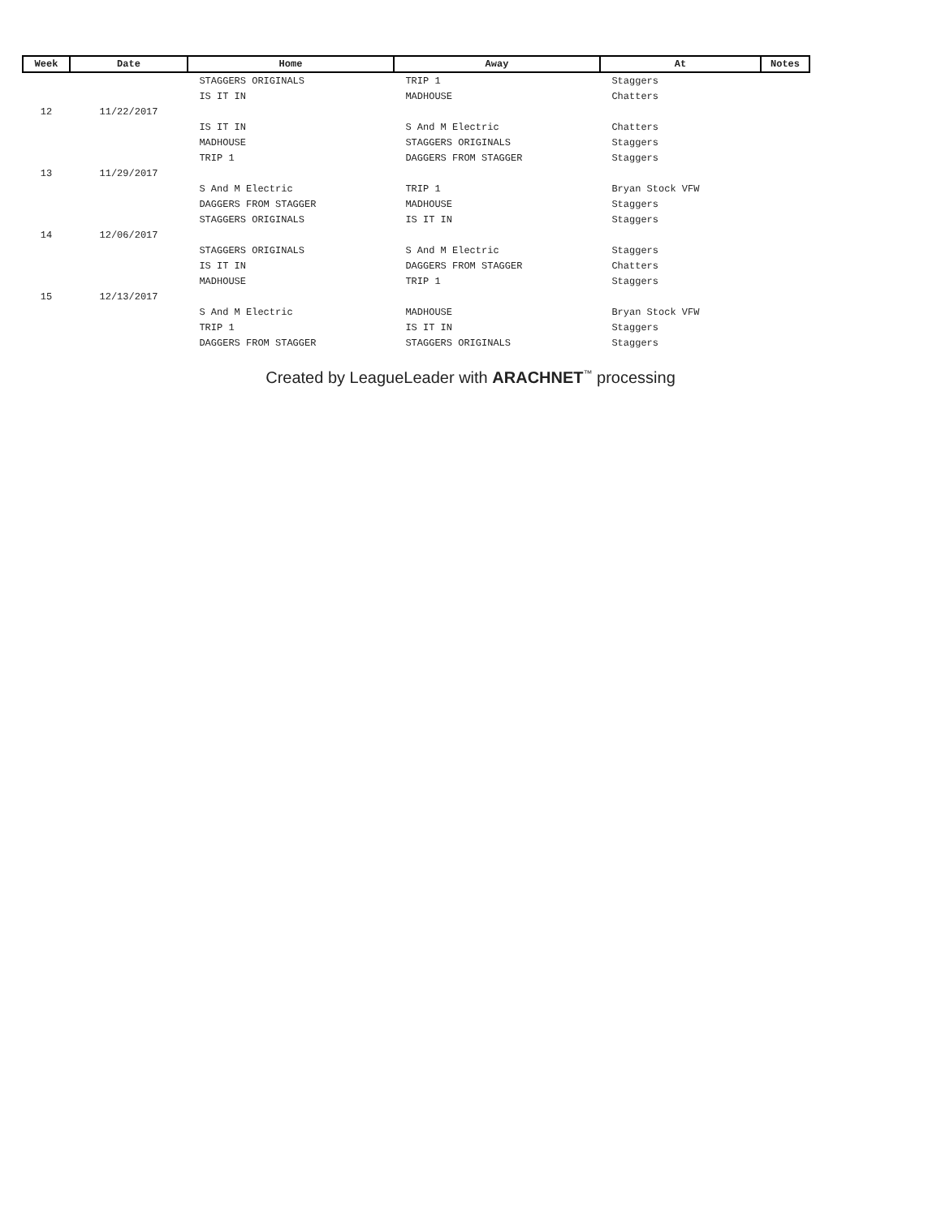| Week | Date | Home | Away | At | Notes |
| --- | --- | --- | --- | --- | --- |
| | | STAGGERS ORIGINALS | TRIP 1 | Staggers | |
| | | IS IT IN | MADHOUSE | Chatters | |
| 12 | 11/22/2017 | | | | |
| | | IS IT IN | S And M Electric | Chatters | |
| | | MADHOUSE | STAGGERS ORIGINALS | Staggers | |
| | | TRIP 1 | DAGGERS FROM STAGGER | Staggers | |
| 13 | 11/29/2017 | | | | |
| | | S And M Electric | TRIP 1 | Bryan Stock VFW | |
| | | DAGGERS FROM STAGGER | MADHOUSE | Staggers | |
| | | STAGGERS ORIGINALS | IS IT IN | Staggers | |
| 14 | 12/06/2017 | | | | |
| | | STAGGERS ORIGINALS | S And M Electric | Staggers | |
| | | IS IT IN | DAGGERS FROM STAGGER | Chatters | |
| | | MADHOUSE | TRIP 1 | Staggers | |
| 15 | 12/13/2017 | | | | |
| | | S And M Electric | MADHOUSE | Bryan Stock VFW | |
| | | TRIP 1 | IS IT IN | Staggers | |
| | | DAGGERS FROM STAGGER | STAGGERS ORIGINALS | Staggers | |
Created by LeagueLeader with ARACHNET<sup>™</sup> processing